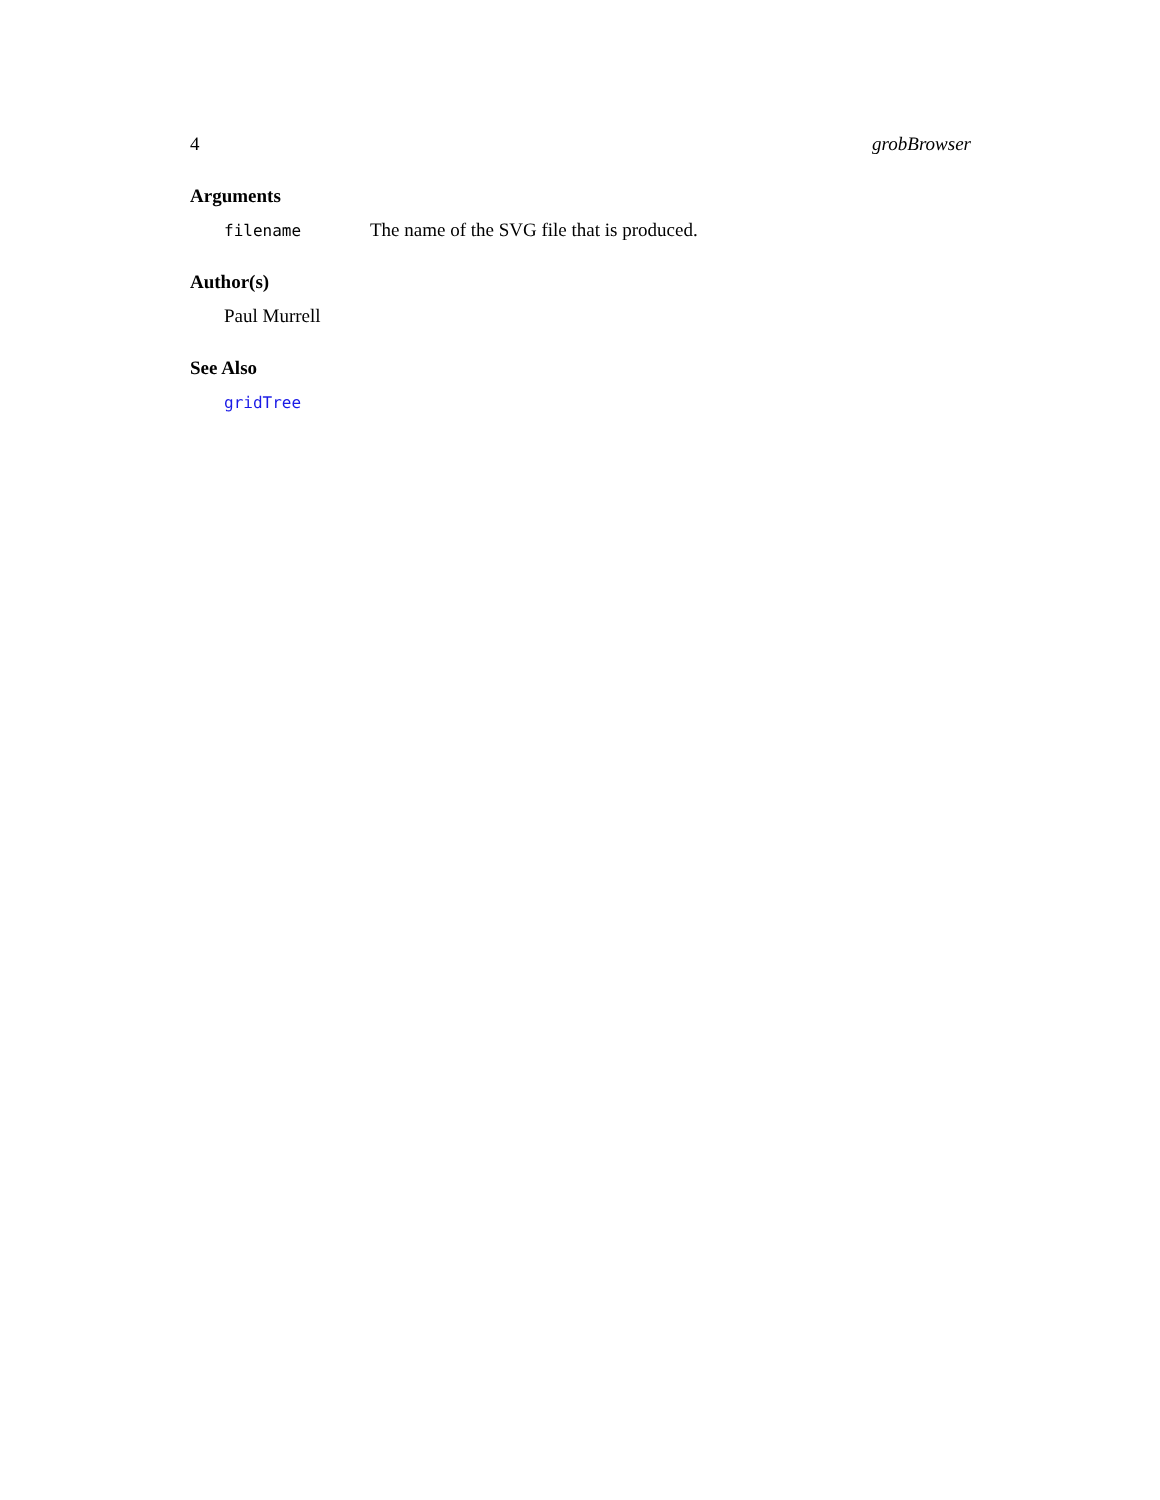4 grobBrowser
Arguments
filename The name of the SVG file that is produced.
Author(s)
Paul Murrell
See Also
gridTree